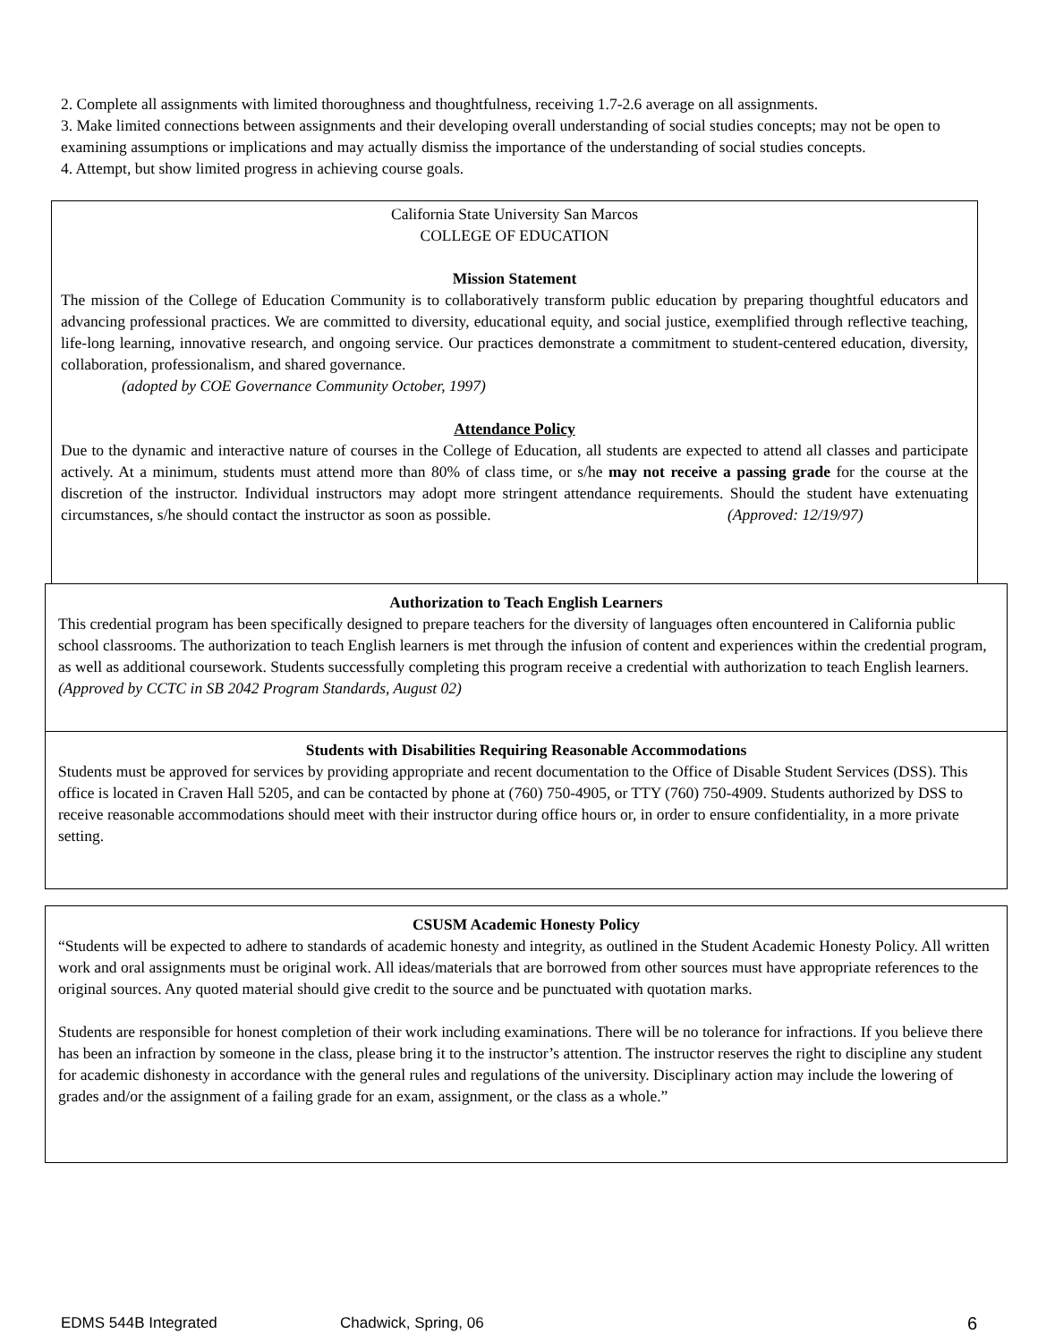2. Complete all assignments with limited thoroughness and thoughtfulness, receiving 1.7-2.6 average on all assignments.
3. Make limited connections between assignments and their developing overall understanding of social studies concepts; may not be open to examining assumptions or implications and may actually dismiss the importance of the understanding of social studies concepts.
4. Attempt, but show limited progress in achieving course goals.
California State University San Marcos
COLLEGE OF EDUCATION
Mission Statement
The mission of the College of Education Community is to collaboratively transform public education by preparing thoughtful educators and advancing professional practices. We are committed to diversity, educational equity, and social justice, exemplified through reflective teaching, life-long learning, innovative research, and ongoing service. Our practices demonstrate a commitment to student-centered education, diversity, collaboration, professionalism, and shared governance.
(adopted by COE Governance Community October, 1997)
Attendance Policy
Due to the dynamic and interactive nature of courses in the College of Education, all students are expected to attend all classes and participate actively. At a minimum, students must attend more than 80% of class time, or s/he may not receive a passing grade for the course at the discretion of the instructor. Individual instructors may adopt more stringent attendance requirements. Should the student have extenuating circumstances, s/he should contact the instructor as soon as possible. (Approved: 12/19/97)
Authorization to Teach English Learners
This credential program has been specifically designed to prepare teachers for the diversity of languages often encountered in California public school classrooms. The authorization to teach English learners is met through the infusion of content and experiences within the credential program, as well as additional coursework. Students successfully completing this program receive a credential with authorization to teach English learners.
(Approved by CCTC in SB 2042 Program Standards, August 02)
Students with Disabilities Requiring Reasonable Accommodations
Students must be approved for services by providing appropriate and recent documentation to the Office of Disable Student Services (DSS). This office is located in Craven Hall 5205, and can be contacted by phone at (760) 750-4905, or TTY (760) 750-4909. Students authorized by DSS to receive reasonable accommodations should meet with their instructor during office hours or, in order to ensure confidentiality, in a more private setting.
CSUSM Academic Honesty Policy
“Students will be expected to adhere to standards of academic honesty and integrity, as outlined in the Student Academic Honesty Policy. All written work and oral assignments must be original work. All ideas/materials that are borrowed from other sources must have appropriate references to the original sources. Any quoted material should give credit to the source and be punctuated with quotation marks.
Students are responsible for honest completion of their work including examinations. There will be no tolerance for infractions. If you believe there has been an infraction by someone in the class, please bring it to the instructor’s attention. The instructor reserves the right to discipline any student for academic dishonesty in accordance with the general rules and regulations of the university. Disciplinary action may include the lowering of grades and/or the assignment of a failing grade for an exam, assignment, or the class as a whole.”
EDMS 544B Integrated Chadwick, Spring, 06 6